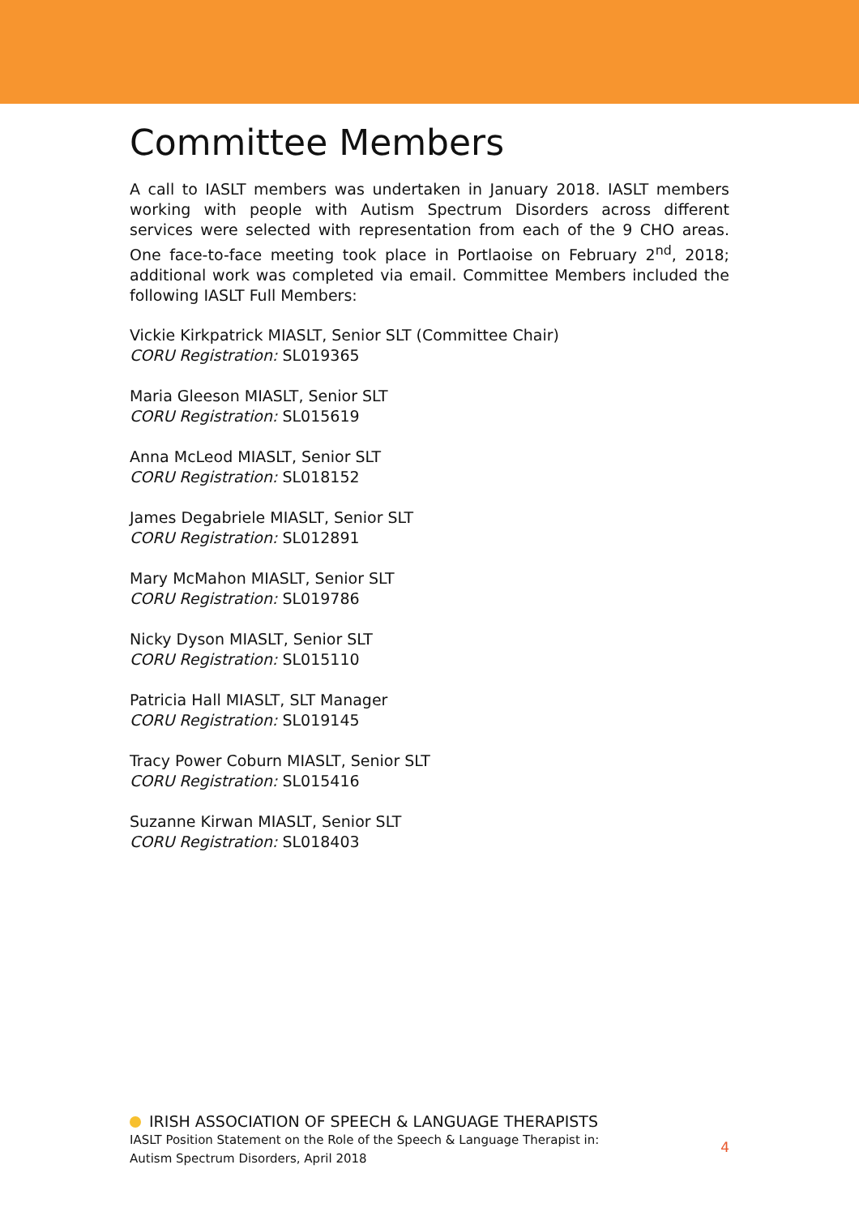Committee Members
A call to IASLT members was undertaken in January 2018. IASLT members working with people with Autism Spectrum Disorders across different services were selected with representation from each of the 9 CHO areas. One face-to-face meeting took place in Portlaoise on February 2<sup>nd</sup>, 2018; additional work was completed via email. Committee Members included the following IASLT Full Members:
Vickie Kirkpatrick MIASLT, Senior SLT (Committee Chair)
CORU Registration: SL019365
Maria Gleeson MIASLT, Senior SLT
CORU Registration: SL015619
Anna McLeod MIASLT, Senior SLT
CORU Registration: SL018152
James Degabriele MIASLT, Senior SLT
CORU Registration: SL012891
Mary McMahon MIASLT, Senior SLT
CORU Registration: SL019786
Nicky Dyson MIASLT, Senior SLT
CORU Registration: SL015110
Patricia Hall MIASLT, SLT Manager
CORU Registration: SL019145
Tracy Power Coburn MIASLT, Senior SLT
CORU Registration: SL015416
Suzanne Kirwan MIASLT, Senior SLT
CORU Registration: SL018403
IRISH ASSOCIATION OF SPEECH & LANGUAGE THERAPISTS
IASLT Position Statement on the Role of the Speech & Language Therapist in:
Autism Spectrum Disorders, April 2018
4